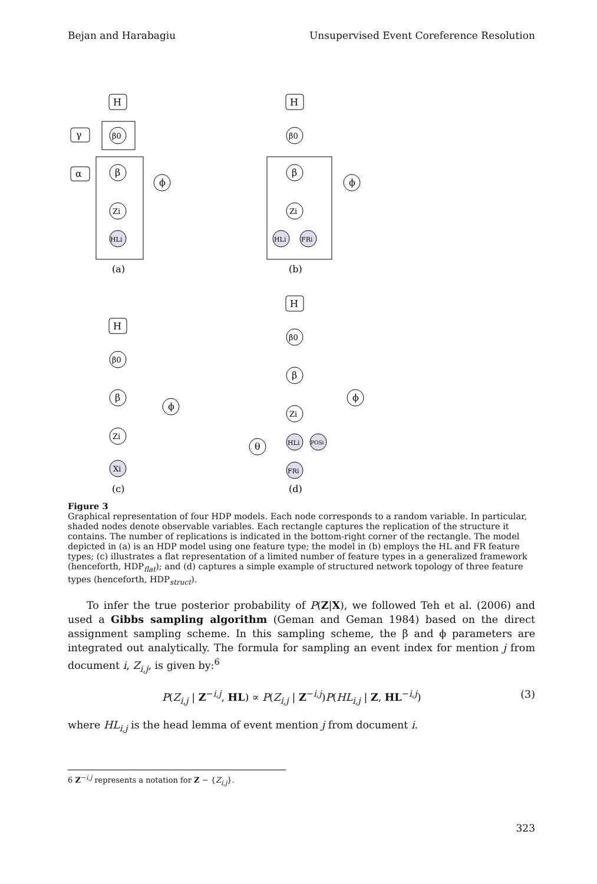Bejan and Harabagiu Unsupervised Event Coreference Resolution
H
β0
γ
α
β
Zi
HLi
ϕ
(a)
H
β0
β
Zi
HLi
FRi
ϕ
(b)
H
β0
β
Zi
Xi
ϕ
(c)
H
β0
β
Zi
HLi
POSi
FRi
θ
ϕ
(d)
Figure 3
Graphical representation of four HDP models. Each node corresponds to a random variable. In particular, shaded nodes denote observable variables. Each rectangle captures the replication of the structure it contains. The number of replications is indicated in the bottom-right corner of the rectangle. The model depicted in (a) is an HDP model using one feature type; the model in (b) employs the HL and FR feature types; (c) illustrates a flat representation of a limited number of feature types in a generalized framework (henceforth, HDP<sub>flat</sub>); and (d) captures a simple example of structured network topology of three feature types (henceforth, HDP<sub>struct</sub>).
To infer the true posterior probability of P(Z|X), we followed Teh et al. (2006) and used a Gibbs sampling algorithm (Geman and Geman 1984) based on the direct assignment sampling scheme. In this sampling scheme, the β and ϕ parameters are integrated out analytically. The formula for sampling an event index for mention j from document i, Z<sub>i,j</sub>, is given by:<sup>6</sup>
P(Z<sub>i,j</sub> | Z<sup>−i,j</sup>, HL) ∝ P(Z<sub>i,j</sub> | Z<sup>−i,j</sup>)P(HL<sub>i,j</sub> | Z, HL<sup>−i,j</sup>) (3)
where HL<sub>i,j</sub> is the head lemma of event mention j from document i.
6 Z<sup>−i,j</sup> represents a notation for Z − {Z<sub>i,j</sub>}.
323